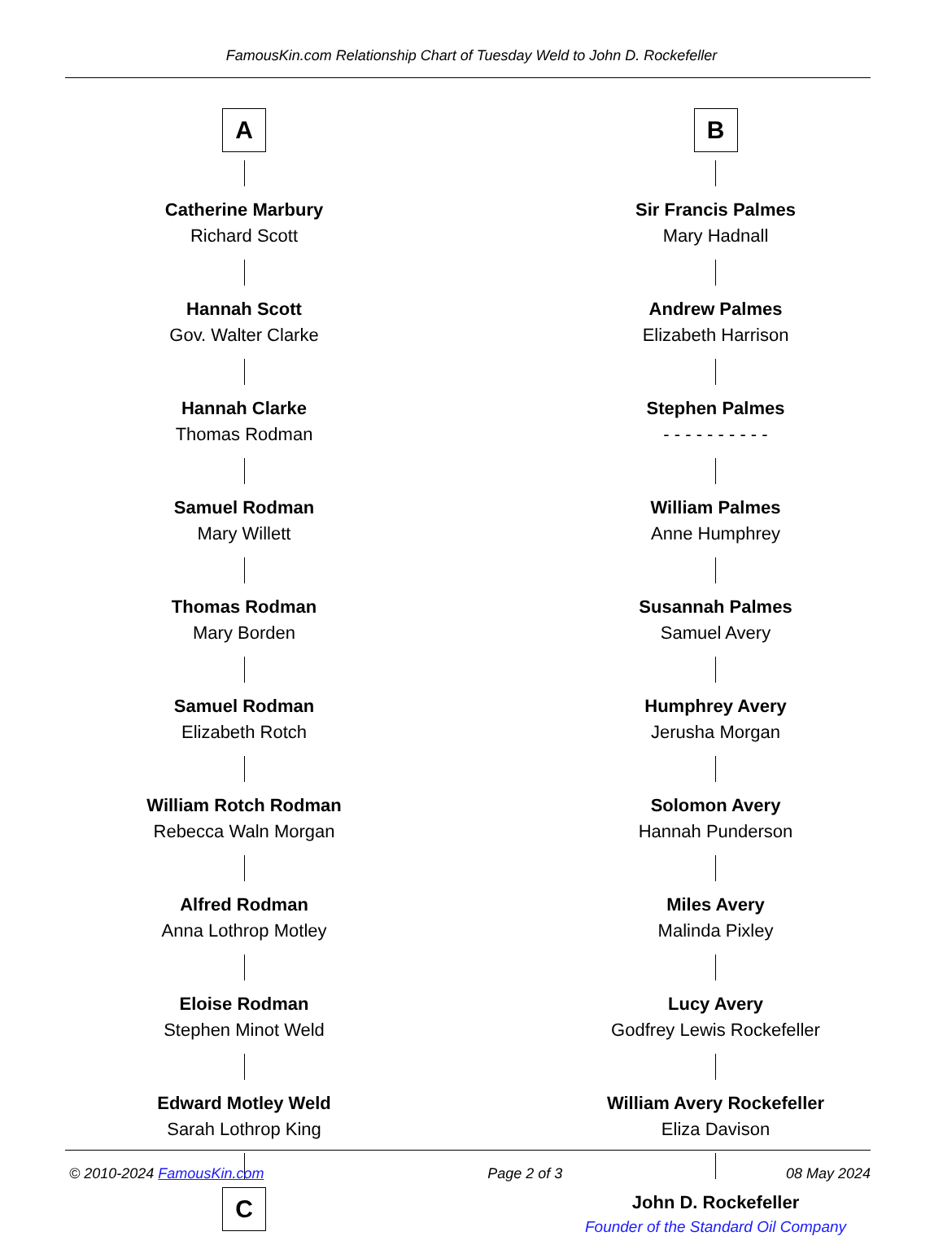FamousKin.com Relationship Chart of Tuesday Weld to John D. Rockefeller
A
Catherine Marbury
Richard Scott
Hannah Scott
Gov. Walter Clarke
Hannah Clarke
Thomas Rodman
Samuel Rodman
Mary Willett
Thomas Rodman
Mary Borden
Samuel Rodman
Elizabeth Rotch
William Rotch Rodman
Rebecca Waln Morgan
Alfred Rodman
Anna Lothrop Motley
Eloise Rodman
Stephen Minot Weld
Edward Motley Weld
Sarah Lothrop King
C
B
Sir Francis Palmes
Mary Hadnall
Andrew Palmes
Elizabeth Harrison
Stephen Palmes
- - - - - - - - - -
William Palmes
Anne Humphrey
Susannah Palmes
Samuel Avery
Humphrey Avery
Jerusha Morgan
Solomon Avery
Hannah Punderson
Miles Avery
Malinda Pixley
Lucy Avery
Godfrey Lewis Rockefeller
William Avery Rockefeller
Eliza Davison
John D. Rockefeller
Founder of the Standard Oil Company
© 2010-2024 FamousKin.com Page 2 of 3 08 May 2024